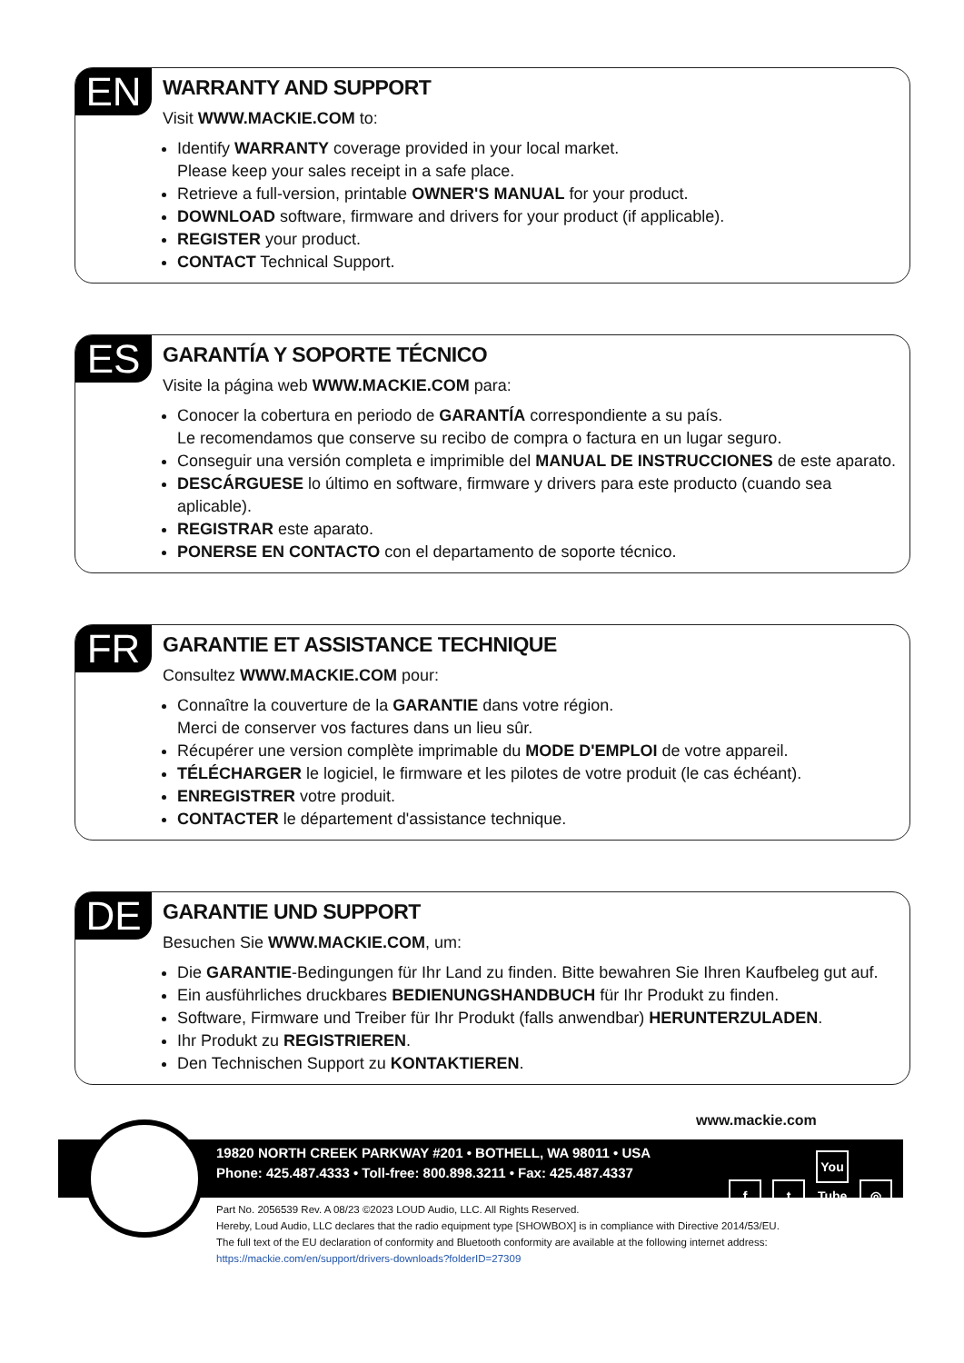EN
WARRANTY AND SUPPORT
Visit WWW.MACKIE.COM to:
Identify WARRANTY coverage provided in your local market.
Please keep your sales receipt in a safe place.
Retrieve a full-version, printable OWNER'S MANUAL for your product.
DOWNLOAD software, firmware and drivers for your product (if applicable).
REGISTER your product.
CONTACT Technical Support.
ES
GARANTÍA Y SOPORTE TÉCNICO
Visite la página web WWW.MACKIE.COM para:
Conocer la cobertura en periodo de GARANTÍA correspondiente a su país.
Le recomendamos que conserve su recibo de compra o factura en un lugar seguro.
Conseguir una versión completa e imprimible del MANUAL DE INSTRUCCIONES de este aparato.
DESCÁRGUESE lo último en software, firmware y drivers para este producto (cuando sea aplicable).
REGISTRAR este aparato.
PONERSE EN CONTACTO con el departamento de soporte técnico.
FR
GARANTIE ET ASSISTANCE TECHNIQUE
Consultez WWW.MACKIE.COM pour:
Connaître la couverture de la GARANTIE dans votre région.
Merci de conserver vos factures dans un lieu sûr.
Récupérer une version complète imprimable du MODE D'EMPLOI de votre appareil.
TÉLÉCHARGER le logiciel, le firmware et les pilotes de votre produit (le cas échéant).
ENREGISTRER votre produit.
CONTACTER le département d'assistance technique.
DE
GARANTIE UND SUPPORT
Besuchen Sie WWW.MACKIE.COM, um:
Die GARANTIE-Bedingungen für Ihr Land zu finden. Bitte bewahren Sie Ihren Kaufbeleg gut auf.
Ein ausführliches druckbares BEDIENUNGSHANDBUCH für Ihr Produkt zu finden.
Software, Firmware und Treiber für Ihr Produkt (falls anwendbar) HERUNTERZULADEN.
Ihr Produkt zu REGISTRIEREN.
Den Technischen Support zu KONTAKTIEREN.
www.mackie.com
19820 NORTH CREEK PARKWAY #201 • BOTHELL, WA 98011 • USA
Phone: 425.487.4333 • Toll-free: 800.898.3211 • Fax: 425.487.4337
ft You Tube ◎
Part No. 2056539 Rev. A 08/23 ©2023 LOUD Audio, LLC. All Rights Reserved.
Hereby, Loud Audio, LLC declares that the radio equipment type [SHOWBOX] is in compliance with Directive 2014/53/EU.
The full text of the EU declaration of conformity and Bluetooth conformity are available at the following internet address:
https://mackie.com/en/support/drivers-downloads?folderID=27309